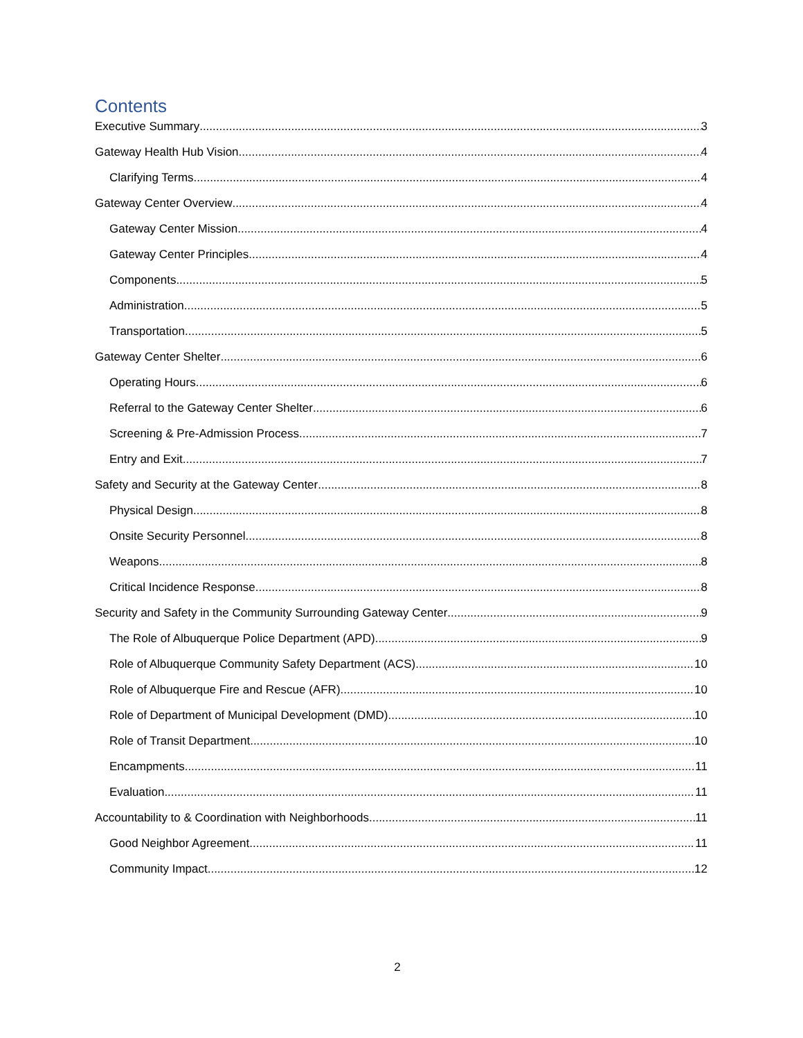Contents
Executive Summary 3
Gateway Health Hub Vision 4
Clarifying Terms 4
Gateway Center Overview 4
Gateway Center Mission 4
Gateway Center Principles 4
Components 5
Administration 5
Transportation 5
Gateway Center Shelter 6
Operating Hours 6
Referral to the Gateway Center Shelter 6
Screening & Pre-Admission Process 7
Entry and Exit 7
Safety and Security at the Gateway Center 8
Physical Design 8
Onsite Security Personnel 8
Weapons 8
Critical Incidence Response 8
Security and Safety in the Community Surrounding Gateway Center 9
The Role of Albuquerque Police Department (APD) 9
Role of Albuquerque Community Safety Department (ACS) 10
Role of Albuquerque Fire and Rescue (AFR) 10
Role of Department of Municipal Development (DMD) 10
Role of Transit Department 10
Encampments 11
Evaluation 11
Accountability to & Coordination with Neighborhoods 11
Good Neighbor Agreement 11
Community Impact 12
2